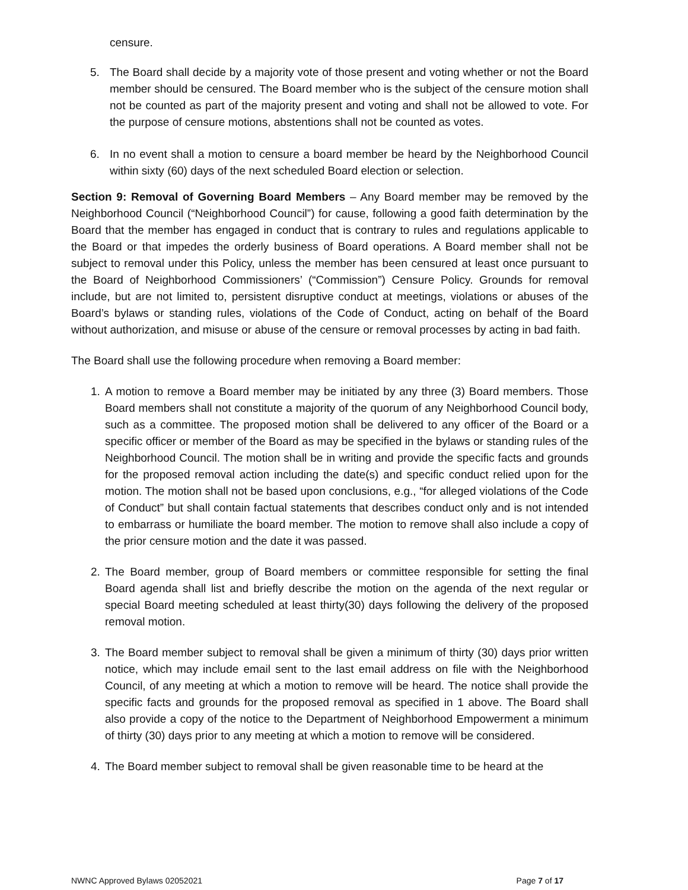censure.
5. The Board shall decide by a majority vote of those present and voting whether or not the Board member should be censured. The Board member who is the subject of the censure motion shall not be counted as part of the majority present and voting and shall not be allowed to vote. For the purpose of censure motions, abstentions shall not be counted as votes.
6. In no event shall a motion to censure a board member be heard by the Neighborhood Council within sixty (60) days of the next scheduled Board election or selection.
Section 9: Removal of Governing Board Members – Any Board member may be removed by the Neighborhood Council (“Neighborhood Council”) for cause, following a good faith determination by the Board that the member has engaged in conduct that is contrary to rules and regulations applicable to the Board or that impedes the orderly business of Board operations. A Board member shall not be subject to removal under this Policy, unless the member has been censured at least once pursuant to the Board of Neighborhood Commissioners’ (“Commission”) Censure Policy. Grounds for removal include, but are not limited to, persistent disruptive conduct at meetings, violations or abuses of the Board’s bylaws or standing rules, violations of the Code of Conduct, acting on behalf of the Board without authorization, and misuse or abuse of the censure or removal processes by acting in bad faith.
The Board shall use the following procedure when removing a Board member:
1. A motion to remove a Board member may be initiated by any three (3) Board members. Those Board members shall not constitute a majority of the quorum of any Neighborhood Council body, such as a committee. The proposed motion shall be delivered to any officer of the Board or a specific officer or member of the Board as may be specified in the bylaws or standing rules of the Neighborhood Council. The motion shall be in writing and provide the specific facts and grounds for the proposed removal action including the date(s) and specific conduct relied upon for the motion. The motion shall not be based upon conclusions, e.g., “for alleged violations of the Code of Conduct” but shall contain factual statements that describes conduct only and is not intended to embarrass or humiliate the board member. The motion to remove shall also include a copy of the prior censure motion and the date it was passed.
2. The Board member, group of Board members or committee responsible for setting the final Board agenda shall list and briefly describe the motion on the agenda of the next regular or special Board meeting scheduled at least thirty(30) days following the delivery of the proposed removal motion.
3. The Board member subject to removal shall be given a minimum of thirty (30) days prior written notice, which may include email sent to the last email address on file with the Neighborhood Council, of any meeting at which a motion to remove will be heard. The notice shall provide the specific facts and grounds for the proposed removal as specified in 1 above. The Board shall also provide a copy of the notice to the Department of Neighborhood Empowerment a minimum of thirty (30) days prior to any meeting at which a motion to remove will be considered.
4. The Board member subject to removal shall be given reasonable time to be heard at the
NWNC Approved Bylaws 02052021 Page 7 of 17